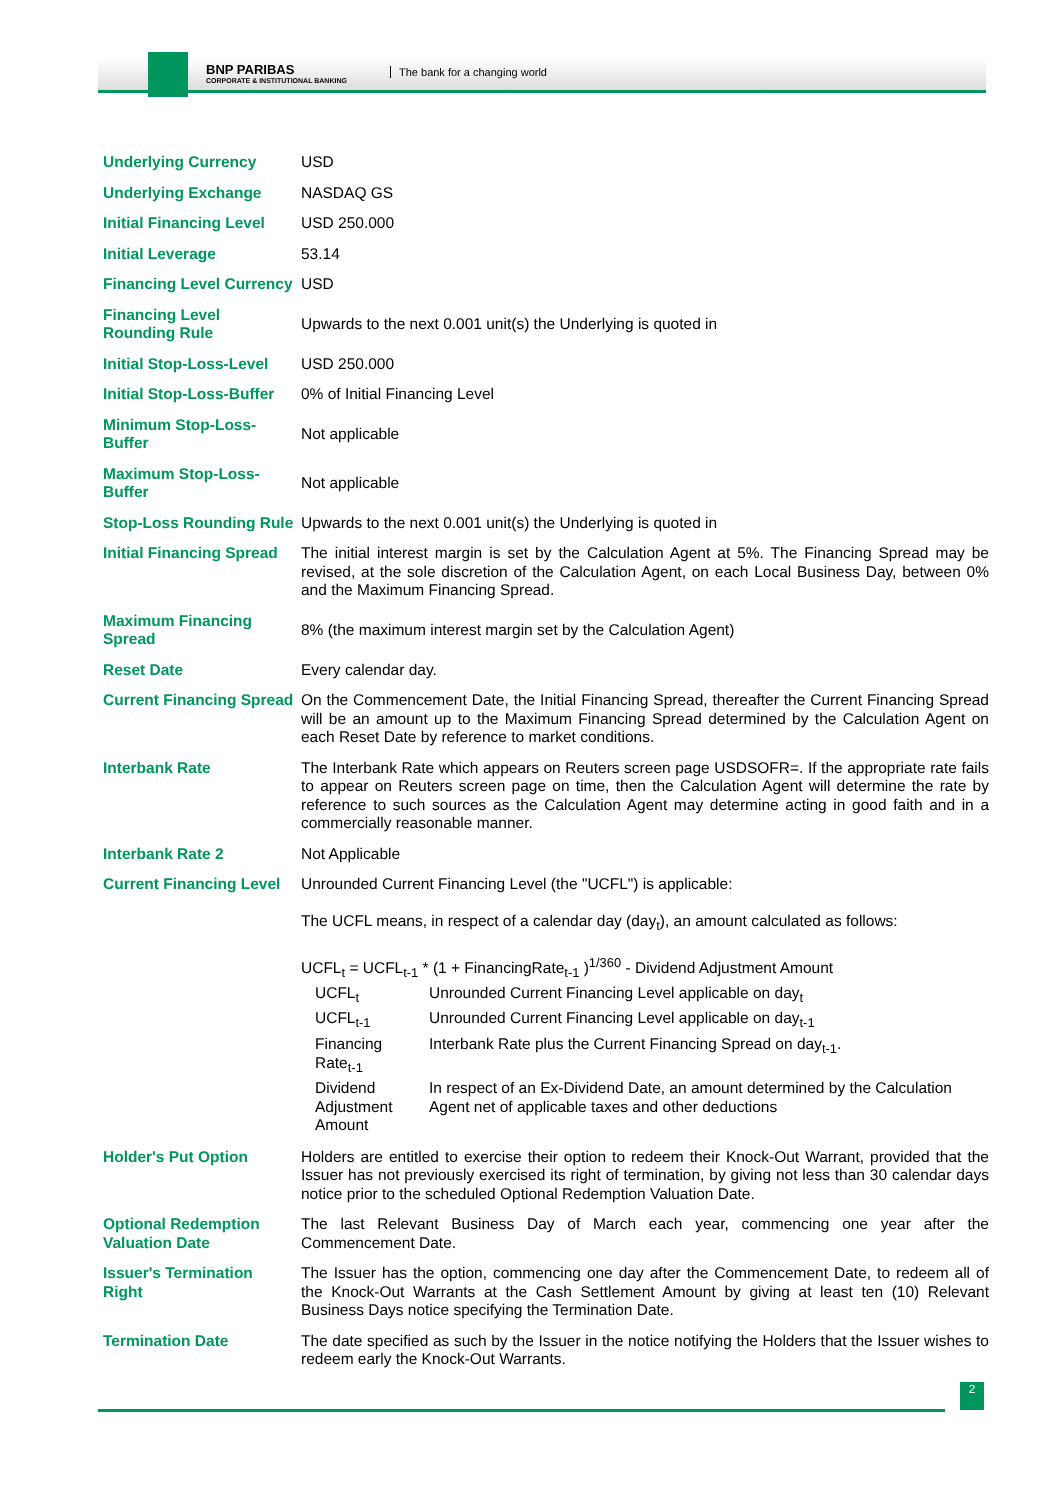BNP PARIBAS
CORPORATE & INSTITUTIONAL BANKING
The bank for a changing world
| Underlying Currency | USD |
| Underlying Exchange | NASDAQ GS |
| Initial Financing Level | USD 250.000 |
| Initial Leverage | 53.14 |
| Financing Level Currency | USD |
| Financing Level Rounding Rule | Upwards to the next 0.001 unit(s) the Underlying is quoted in |
| Initial Stop-Loss-Level | USD 250.000 |
| Initial Stop-Loss-Buffer | 0% of Initial Financing Level |
| Minimum Stop-Loss-Buffer | Not applicable |
| Maximum Stop-Loss-Buffer | Not applicable |
| Stop-Loss Rounding Rule | Upwards to the next 0.001 unit(s) the Underlying is quoted in |
| Initial Financing Spread | The initial interest margin is set by the Calculation Agent at 5%. The Financing Spread may be revised, at the sole discretion of the Calculation Agent, on each Local Business Day, between 0% and the Maximum Financing Spread. |
| Maximum Financing Spread | 8% (the maximum interest margin set by the Calculation Agent) |
| Reset Date | Every calendar day. |
| Current Financing Spread | On the Commencement Date, the Initial Financing Spread, thereafter the Current Financing Spread will be an amount up to the Maximum Financing Spread determined by the Calculation Agent on each Reset Date by reference to market conditions. |
| Interbank Rate | The Interbank Rate which appears on Reuters screen page USDSOFR=. If the appropriate rate fails to appear on Reuters screen page on time, then the Calculation Agent will determine the rate by reference to such sources as the Calculation Agent may determine acting in good faith and in a commercially reasonable manner. |
| Interbank Rate 2 | Not Applicable |
| Current Financing Level | Unrounded Current Financing Level (the "UCFL") is applicable: The UCFL means, in respect of a calendar day (day<sub>t</sub>), an amount calculated as follows: UCFL<sub>t</sub> = UCFL<sub>t-1</sub> * (1 + FinancingRate<sub>t-1</sub> )<sup>1/360</sup> - Dividend Adjustment Amount / UCFL<sub>t</sub> / Unrounded Current Financing Level applicable on day<sub>t</sub> / / UCFL<sub>t-1</sub> / Unrounded Current Financing Level applicable on day<sub>t-1</sub> / / Financing Rate<sub>t-1</sub> / Interbank Rate plus the Current Financing Spread on day<sub>t-1</sub>. / / Dividend Adjustment Amount / In respect of an Ex-Dividend Date, an amount determined by the Calculation Agent net of applicable taxes and other deductions / |
| Holder's Put Option | Holders are entitled to exercise their option to redeem their Knock-Out Warrant, provided that the Issuer has not previously exercised its right of termination, by giving not less than 30 calendar days notice prior to the scheduled Optional Redemption Valuation Date. |
| Optional Redemption Valuation Date | The last Relevant Business Day of March each year, commencing one year after the Commencement Date. |
| Issuer's Termination Right | The Issuer has the option, commencing one day after the Commencement Date, to redeem all of the Knock-Out Warrants at the Cash Settlement Amount by giving at least ten (10) Relevant Business Days notice specifying the Termination Date. |
| Termination Date | The date specified as such by the Issuer in the notice notifying the Holders that the Issuer wishes to redeem early the Knock-Out Warrants. |
2